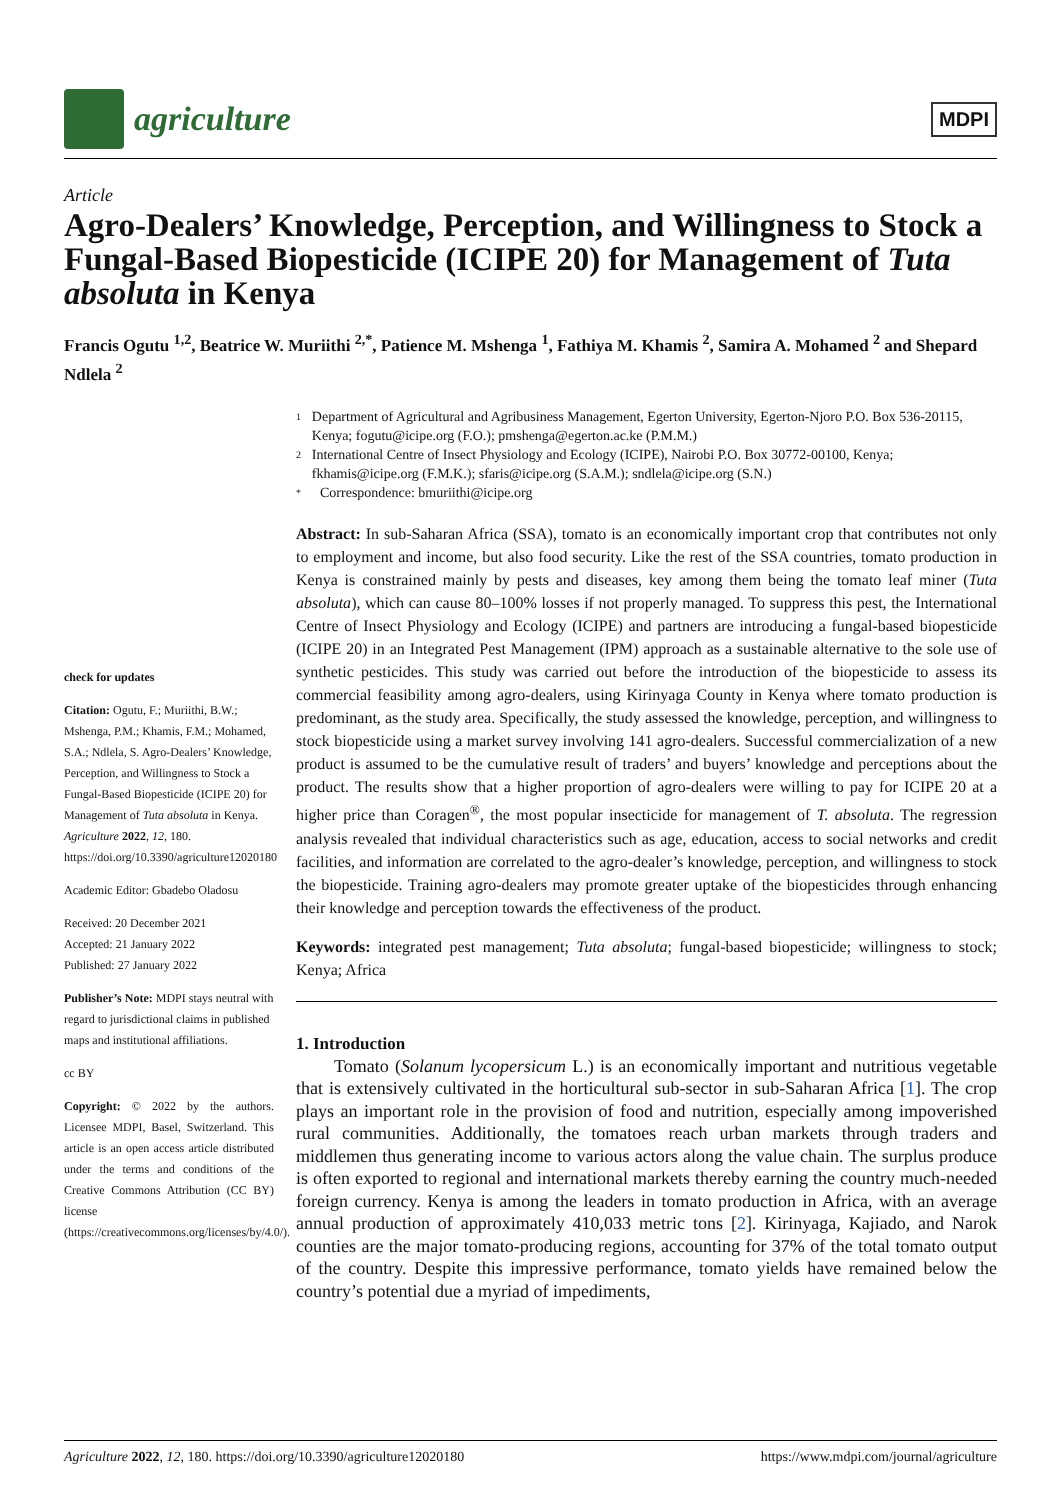agriculture
MDPI
Article
Agro-Dealers’ Knowledge, Perception, and Willingness to Stock a Fungal-Based Biopesticide (ICIPE 20) for Management of Tuta absoluta in Kenya
Francis Ogutu <sup>1,2</sup>, Beatrice W. Muriithi <sup>2,*</sup>, Patience M. Mshenga <sup>1</sup>, Fathiya M. Khamis <sup>2</sup>, Samira A. Mohamed <sup>2</sup> and Shepard Ndlela <sup>2</sup>
check for updates
Citation: Ogutu, F.; Muriithi, B.W.; Mshenga, P.M.; Khamis, F.M.; Mohamed, S.A.; Ndlela, S. Agro-Dealers’ Knowledge, Perception, and Willingness to Stock a Fungal-Based Biopesticide (ICIPE 20) for Management of Tuta absoluta in Kenya. Agriculture 2022, 12, 180. https://doi.org/10.3390/agriculture12020180
Academic Editor: Gbadebo Oladosu
Received: 20 December 2021
Accepted: 21 January 2022
Published: 27 January 2022
Publisher’s Note: MDPI stays neutral with regard to jurisdictional claims in published maps and institutional affiliations.
cc BY
Copyright: © 2022 by the authors. Licensee MDPI, Basel, Switzerland. This article is an open access article distributed under the terms and conditions of the Creative Commons Attribution (CC BY) license (https://creativecommons.org/licenses/by/4.0/).
1 Department of Agricultural and Agribusiness Management, Egerton University, Egerton-Njoro P.O. Box 536-20115, Kenya; fogutu@icipe.org (F.O.); pmshenga@egerton.ac.ke (P.M.M.)
2 International Centre of Insect Physiology and Ecology (ICIPE), Nairobi P.O. Box 30772-00100, Kenya; fkhamis@icipe.org (F.M.K.); sfaris@icipe.org (S.A.M.); sndlela@icipe.org (S.N.)
* Correspondence: bmuriithi@icipe.org
Abstract: In sub-Saharan Africa (SSA), tomato is an economically important crop that contributes not only to employment and income, but also food security. Like the rest of the SSA countries, tomato production in Kenya is constrained mainly by pests and diseases, key among them being the tomato leaf miner (Tuta absoluta), which can cause 80–100% losses if not properly managed. To suppress this pest, the International Centre of Insect Physiology and Ecology (ICIPE) and partners are introducing a fungal-based biopesticide (ICIPE 20) in an Integrated Pest Management (IPM) approach as a sustainable alternative to the sole use of synthetic pesticides. This study was carried out before the introduction of the biopesticide to assess its commercial feasibility among agro-dealers, using Kirinyaga County in Kenya where tomato production is predominant, as the study area. Specifically, the study assessed the knowledge, perception, and willingness to stock biopesticide using a market survey involving 141 agro-dealers. Successful commercialization of a new product is assumed to be the cumulative result of traders’ and buyers’ knowledge and perceptions about the product. The results show that a higher proportion of agro-dealers were willing to pay for ICIPE 20 at a higher price than Coragen<sup>®</sup>, the most popular insecticide for management of T. absoluta. The regression analysis revealed that individual characteristics such as age, education, access to social networks and credit facilities, and information are correlated to the agro-dealer’s knowledge, perception, and willingness to stock the biopesticide. Training agro-dealers may promote greater uptake of the biopesticides through enhancing their knowledge and perception towards the effectiveness of the product.
Keywords: integrated pest management; Tuta absoluta; fungal-based biopesticide; willingness to stock; Kenya; Africa
1. Introduction
Tomato (Solanum lycopersicum L.) is an economically important and nutritious vegetable that is extensively cultivated in the horticultural sub-sector in sub-Saharan Africa [1]. The crop plays an important role in the provision of food and nutrition, especially among impoverished rural communities. Additionally, the tomatoes reach urban markets through traders and middlemen thus generating income to various actors along the value chain. The surplus produce is often exported to regional and international markets thereby earning the country much-needed foreign currency. Kenya is among the leaders in tomato production in Africa, with an average annual production of approximately 410,033 metric tons [2]. Kirinyaga, Kajiado, and Narok counties are the major tomato-producing regions, accounting for 37% of the total tomato output of the country. Despite this impressive performance, tomato yields have remained below the country’s potential due a myriad of impediments,
Agriculture 2022, 12, 180. https://doi.org/10.3390/agriculture12020180 https://www.mdpi.com/journal/agriculture